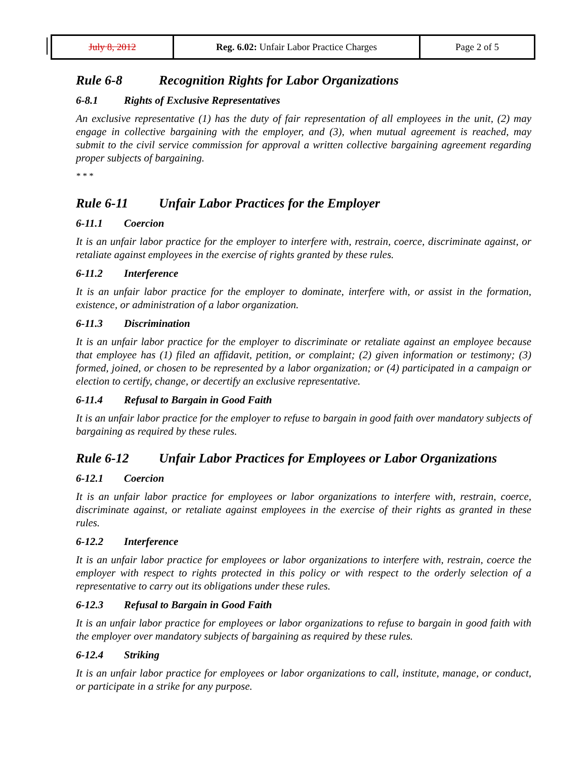| July 8, 2012 | Reg. 6.02: Unfair Labor Practice Charges | Page 2 of 5 |
Rule 6-8 Recognition Rights for Labor Organizations
6-8.1 Rights of Exclusive Representatives
An exclusive representative (1) has the duty of fair representation of all employees in the unit, (2) may engage in collective bargaining with the employer, and (3), when mutual agreement is reached, may submit to the civil service commission for approval a written collective bargaining agreement regarding proper subjects of bargaining.
* * *
Rule 6-11 Unfair Labor Practices for the Employer
6-11.1 Coercion
It is an unfair labor practice for the employer to interfere with, restrain, coerce, discriminate against, or retaliate against employees in the exercise of rights granted by these rules.
6-11.2 Interference
It is an unfair labor practice for the employer to dominate, interfere with, or assist in the formation, existence, or administration of a labor organization.
6-11.3 Discrimination
It is an unfair labor practice for the employer to discriminate or retaliate against an employee because that employee has (1) filed an affidavit, petition, or complaint; (2) given information or testimony; (3) formed, joined, or chosen to be represented by a labor organization; or (4) participated in a campaign or election to certify, change, or decertify an exclusive representative.
6-11.4 Refusal to Bargain in Good Faith
It is an unfair labor practice for the employer to refuse to bargain in good faith over mandatory subjects of bargaining as required by these rules.
Rule 6-12 Unfair Labor Practices for Employees or Labor Organizations
6-12.1 Coercion
It is an unfair labor practice for employees or labor organizations to interfere with, restrain, coerce, discriminate against, or retaliate against employees in the exercise of their rights as granted in these rules.
6-12.2 Interference
It is an unfair labor practice for employees or labor organizations to interfere with, restrain, coerce the employer with respect to rights protected in this policy or with respect to the orderly selection of a representative to carry out its obligations under these rules.
6-12.3 Refusal to Bargain in Good Faith
It is an unfair labor practice for employees or labor organizations to refuse to bargain in good faith with the employer over mandatory subjects of bargaining as required by these rules.
6-12.4 Striking
It is an unfair labor practice for employees or labor organizations to call, institute, manage, or conduct, or participate in a strike for any purpose.